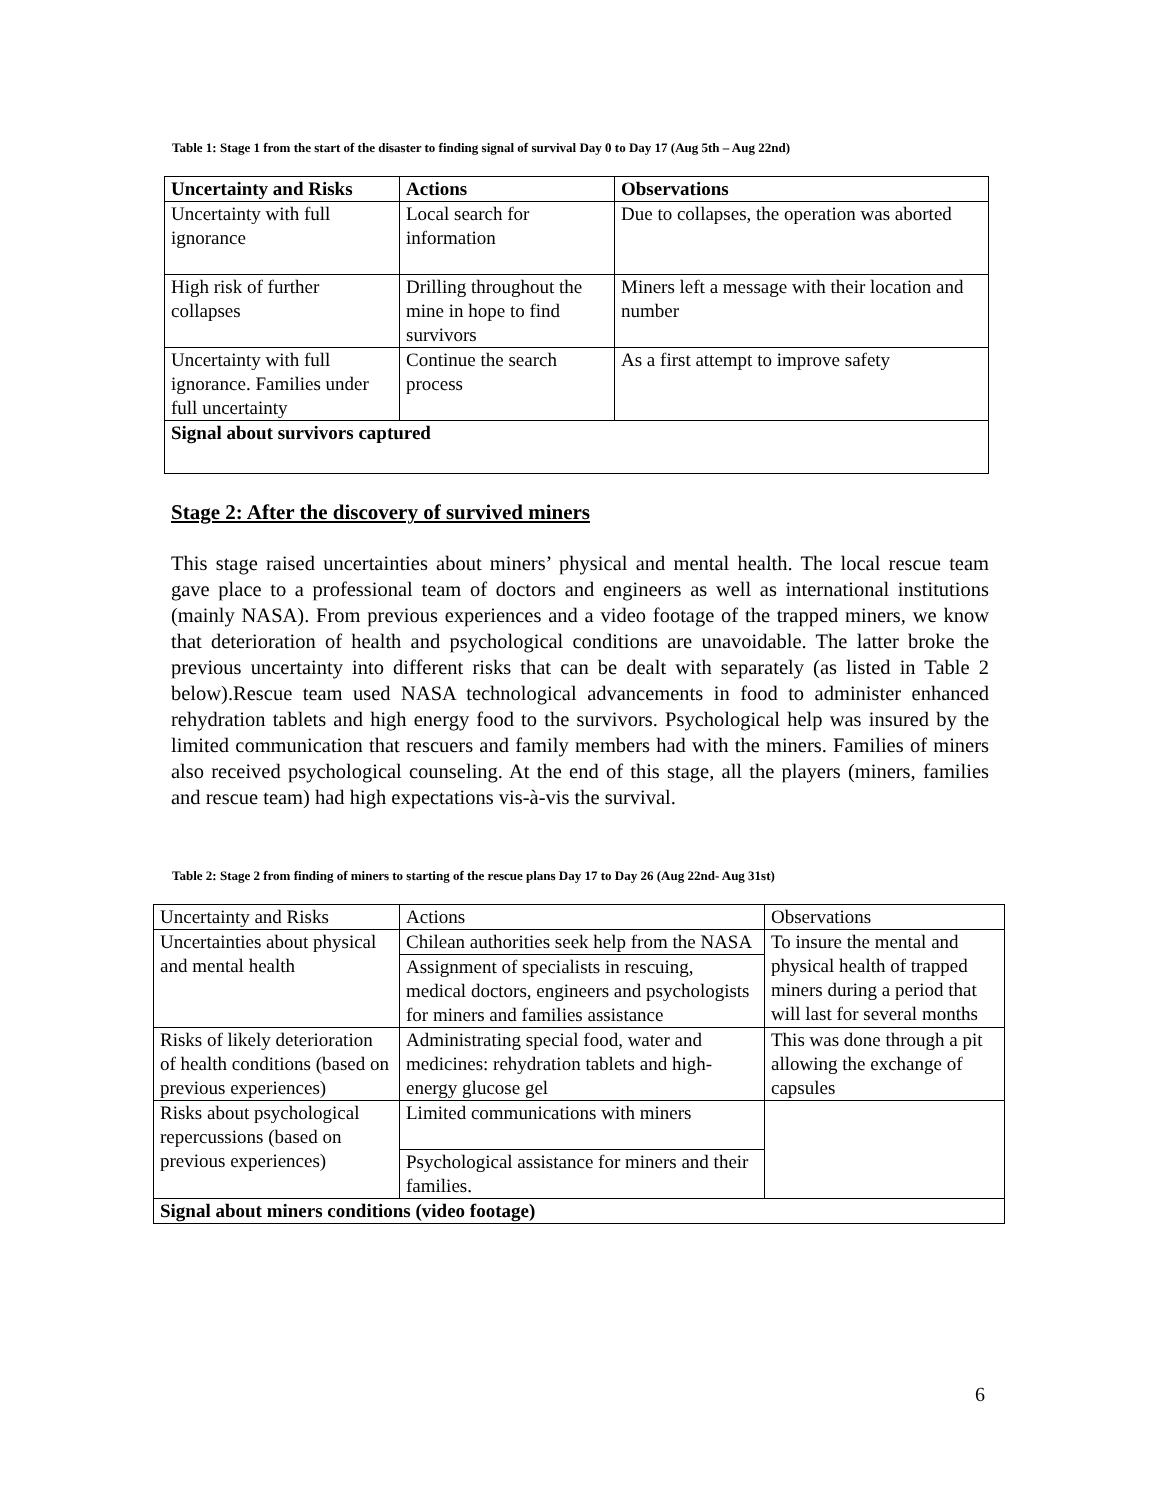Table 1: Stage 1 from the start of the disaster to finding signal of survival Day 0 to Day 17 (Aug 5th – Aug 22nd)
| Uncertainty and Risks | Actions | Observations |
| --- | --- | --- |
| Uncertainty with full ignorance | Local search for information | Due to collapses, the operation was aborted |
| High risk of further collapses | Drilling throughout the mine in hope to find survivors | Miners left a message with their location and number |
| Uncertainty with full ignorance. Families under full uncertainty | Continue the search process | As a first attempt to improve safety |
| Signal about survivors captured | | |
Stage 2: After the discovery of survived miners
This stage raised uncertainties about miners’ physical and mental health. The local rescue team gave place to a professional team of doctors and engineers as well as international institutions (mainly NASA). From previous experiences and a video footage of the trapped miners, we know that deterioration of health and psychological conditions are unavoidable. The latter broke the previous uncertainty into different risks that can be dealt with separately (as listed in Table 2 below).Rescue team used NASA technological advancements in food to administer enhanced rehydration tablets and high energy food to the survivors. Psychological help was insured by the limited communication that rescuers and family members had with the miners. Families of miners also received psychological counseling. At the end of this stage, all the players (miners, families and rescue team) had high expectations vis-à-vis the survival.
Table 2: Stage 2 from finding of miners to starting of the rescue plans Day 17 to Day 26 (Aug 22nd- Aug 31st)
| Uncertainty and Risks | Actions | Observations |
| Uncertainties about physical and mental health | Chilean authorities seek help from the NASA | To insure the mental and physical health of trapped miners during a period that will last for several months |
| | Assignment of specialists in rescuing, medical doctors, engineers and psychologists for miners and families assistance | |
| Risks of likely deterioration of health conditions (based on previous experiences) | Administrating special food, water and medicines: rehydration tablets and high-energy glucose gel | This was done through a pit allowing the exchange of capsules |
| Risks about psychological repercussions (based on previous experiences) | Limited communications with miners | |
| | Psychological assistance for miners and their families. | |
| Signal about miners conditions (video footage) | | |
6